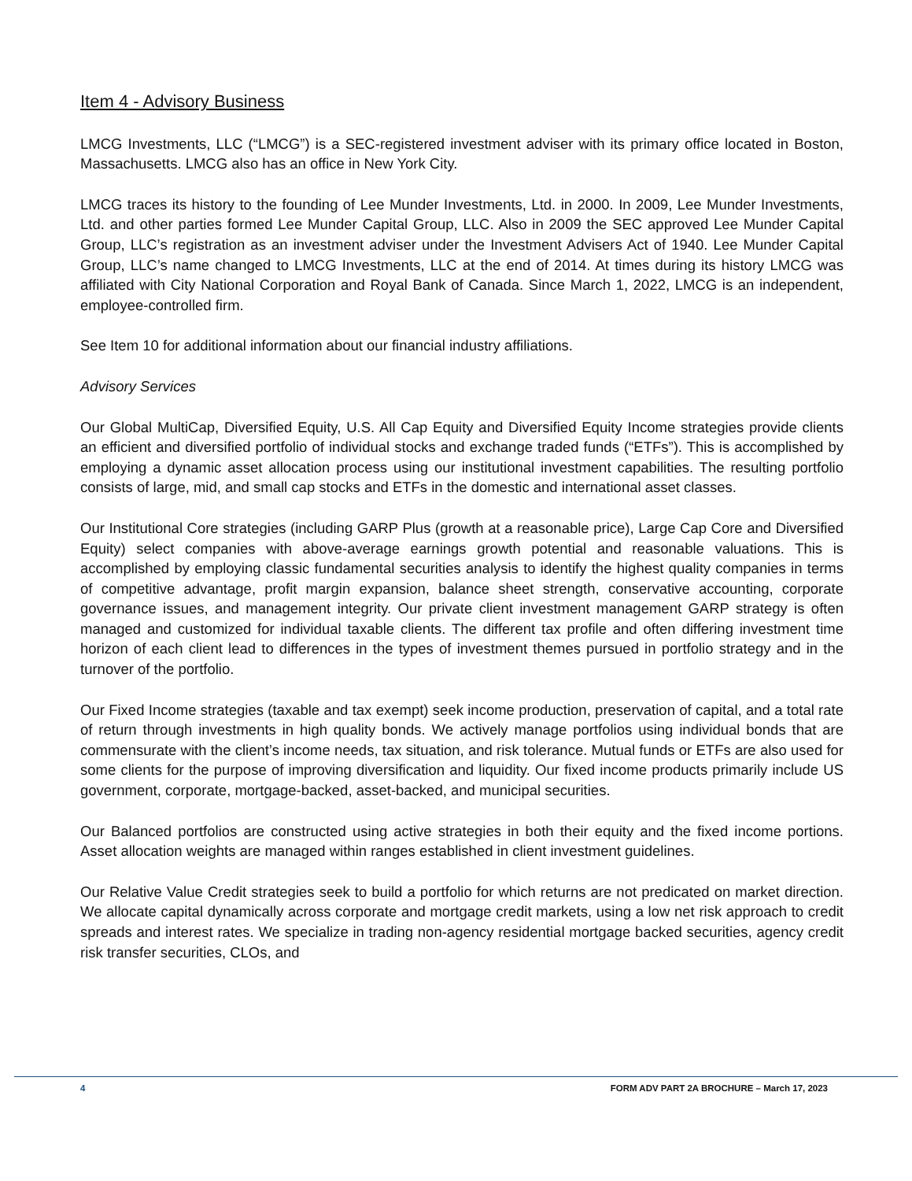Item 4 - Advisory Business
LMCG Investments, LLC (“LMCG”) is a SEC-registered investment adviser with its primary office located in Boston, Massachusetts. LMCG also has an office in New York City.
LMCG traces its history to the founding of Lee Munder Investments, Ltd. in 2000. In 2009, Lee Munder Investments, Ltd. and other parties formed Lee Munder Capital Group, LLC. Also in 2009 the SEC approved Lee Munder Capital Group, LLC’s registration as an investment adviser under the Investment Advisers Act of 1940. Lee Munder Capital Group, LLC’s name changed to LMCG Investments, LLC at the end of 2014. At times during its history LMCG was affiliated with City National Corporation and Royal Bank of Canada. Since March 1, 2022, LMCG is an independent, employee-controlled firm.
See Item 10 for additional information about our financial industry affiliations.
Advisory Services
Our Global MultiCap, Diversified Equity, U.S. All Cap Equity and Diversified Equity Income strategies provide clients an efficient and diversified portfolio of individual stocks and exchange traded funds (“ETFs”). This is accomplished by employing a dynamic asset allocation process using our institutional investment capabilities. The resulting portfolio consists of large, mid, and small cap stocks and ETFs in the domestic and international asset classes.
Our Institutional Core strategies (including GARP Plus (growth at a reasonable price), Large Cap Core and Diversified Equity) select companies with above-average earnings growth potential and reasonable valuations. This is accomplished by employing classic fundamental securities analysis to identify the highest quality companies in terms of competitive advantage, profit margin expansion, balance sheet strength, conservative accounting, corporate governance issues, and management integrity. Our private client investment management GARP strategy is often managed and customized for individual taxable clients. The different tax profile and often differing investment time horizon of each client lead to differences in the types of investment themes pursued in portfolio strategy and in the turnover of the portfolio.
Our Fixed Income strategies (taxable and tax exempt) seek income production, preservation of capital, and a total rate of return through investments in high quality bonds. We actively manage portfolios using individual bonds that are commensurate with the client’s income needs, tax situation, and risk tolerance. Mutual funds or ETFs are also used for some clients for the purpose of improving diversification and liquidity. Our fixed income products primarily include US government, corporate, mortgage-backed, asset-backed, and municipal securities.
Our Balanced portfolios are constructed using active strategies in both their equity and the fixed income portions. Asset allocation weights are managed within ranges established in client investment guidelines.
Our Relative Value Credit strategies seek to build a portfolio for which returns are not predicated on market direction. We allocate capital dynamically across corporate and mortgage credit markets, using a low net risk approach to credit spreads and interest rates. We specialize in trading non-agency residential mortgage backed securities, agency credit risk transfer securities, CLOs, and
4 FORM ADV PART 2A BROCHURE – March 17, 2023